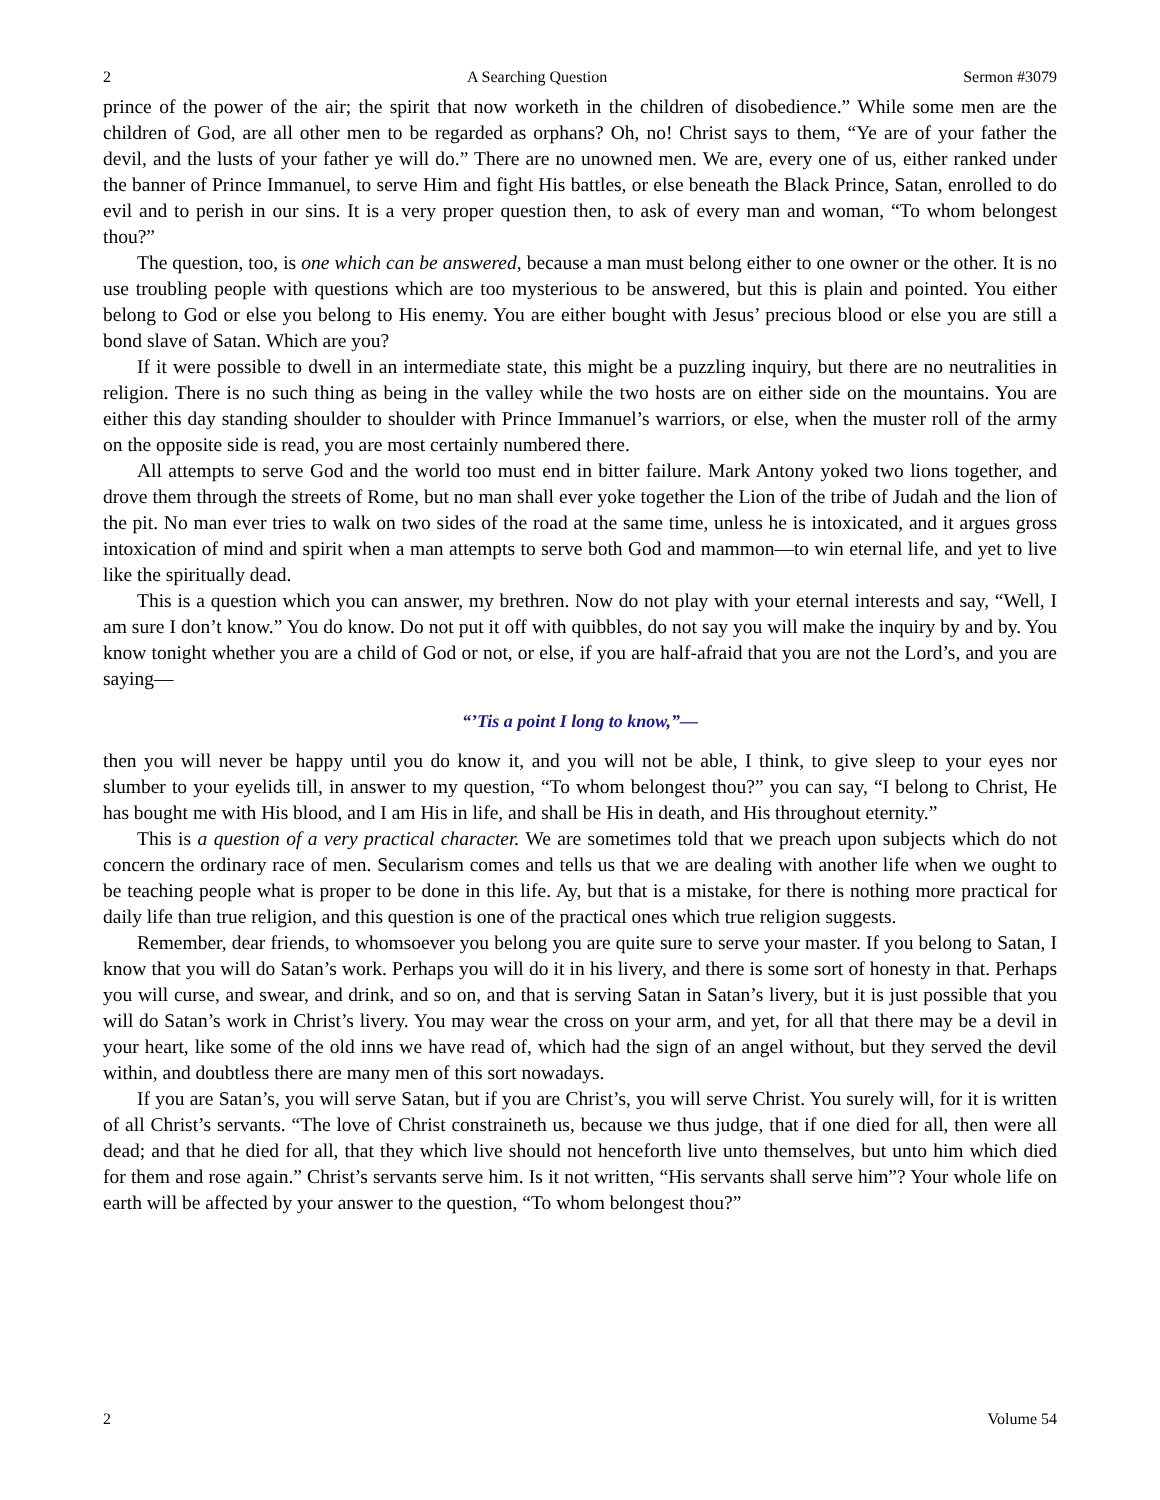2 A Searching Question Sermon #3079
prince of the power of the air; the spirit that now worketh in the children of disobedience.” While some men are the children of God, are all other men to be regarded as orphans? Oh, no! Christ says to them, “Ye are of your father the devil, and the lusts of your father ye will do.” There are no unowned men. We are, every one of us, either ranked under the banner of Prince Immanuel, to serve Him and fight His battles, or else beneath the Black Prince, Satan, enrolled to do evil and to perish in our sins. It is a very proper question then, to ask of every man and woman, “To whom belongest thou?”
The question, too, is one which can be answered, because a man must belong either to one owner or the other. It is no use troubling people with questions which are too mysterious to be answered, but this is plain and pointed. You either belong to God or else you belong to His enemy. You are either bought with Jesus’ precious blood or else you are still a bond slave of Satan. Which are you?
If it were possible to dwell in an intermediate state, this might be a puzzling inquiry, but there are no neutralities in religion. There is no such thing as being in the valley while the two hosts are on either side on the mountains. You are either this day standing shoulder to shoulder with Prince Immanuel’s warriors, or else, when the muster roll of the army on the opposite side is read, you are most certainly numbered there.
All attempts to serve God and the world too must end in bitter failure. Mark Antony yoked two lions together, and drove them through the streets of Rome, but no man shall ever yoke together the Lion of the tribe of Judah and the lion of the pit. No man ever tries to walk on two sides of the road at the same time, unless he is intoxicated, and it argues gross intoxication of mind and spirit when a man attempts to serve both God and mammon—to win eternal life, and yet to live like the spiritually dead.
This is a question which you can answer, my brethren. Now do not play with your eternal interests and say, “Well, I am sure I don’t know.” You do know. Do not put it off with quibbles, do not say you will make the inquiry by and by. You know tonight whether you are a child of God or not, or else, if you are half-afraid that you are not the Lord’s, and you are saying—
“’Tis a point I long to know,”—
then you will never be happy until you do know it, and you will not be able, I think, to give sleep to your eyes nor slumber to your eyelids till, in answer to my question, “To whom belongest thou?” you can say, “I belong to Christ, He has bought me with His blood, and I am His in life, and shall be His in death, and His throughout eternity.”
This is a question of a very practical character. We are sometimes told that we preach upon subjects which do not concern the ordinary race of men. Secularism comes and tells us that we are dealing with another life when we ought to be teaching people what is proper to be done in this life. Ay, but that is a mistake, for there is nothing more practical for daily life than true religion, and this question is one of the practical ones which true religion suggests.
Remember, dear friends, to whomsoever you belong you are quite sure to serve your master. If you belong to Satan, I know that you will do Satan’s work. Perhaps you will do it in his livery, and there is some sort of honesty in that. Perhaps you will curse, and swear, and drink, and so on, and that is serving Satan in Satan’s livery, but it is just possible that you will do Satan’s work in Christ’s livery. You may wear the cross on your arm, and yet, for all that there may be a devil in your heart, like some of the old inns we have read of, which had the sign of an angel without, but they served the devil within, and doubtless there are many men of this sort nowadays.
If you are Satan’s, you will serve Satan, but if you are Christ’s, you will serve Christ. You surely will, for it is written of all Christ’s servants. “The love of Christ constraineth us, because we thus judge, that if one died for all, then were all dead; and that he died for all, that they which live should not henceforth live unto themselves, but unto him which died for them and rose again.” Christ’s servants serve him. Is it not written, “His servants shall serve him”? Your whole life on earth will be affected by your answer to the question, “To whom belongest thou?”
2 Volume 54